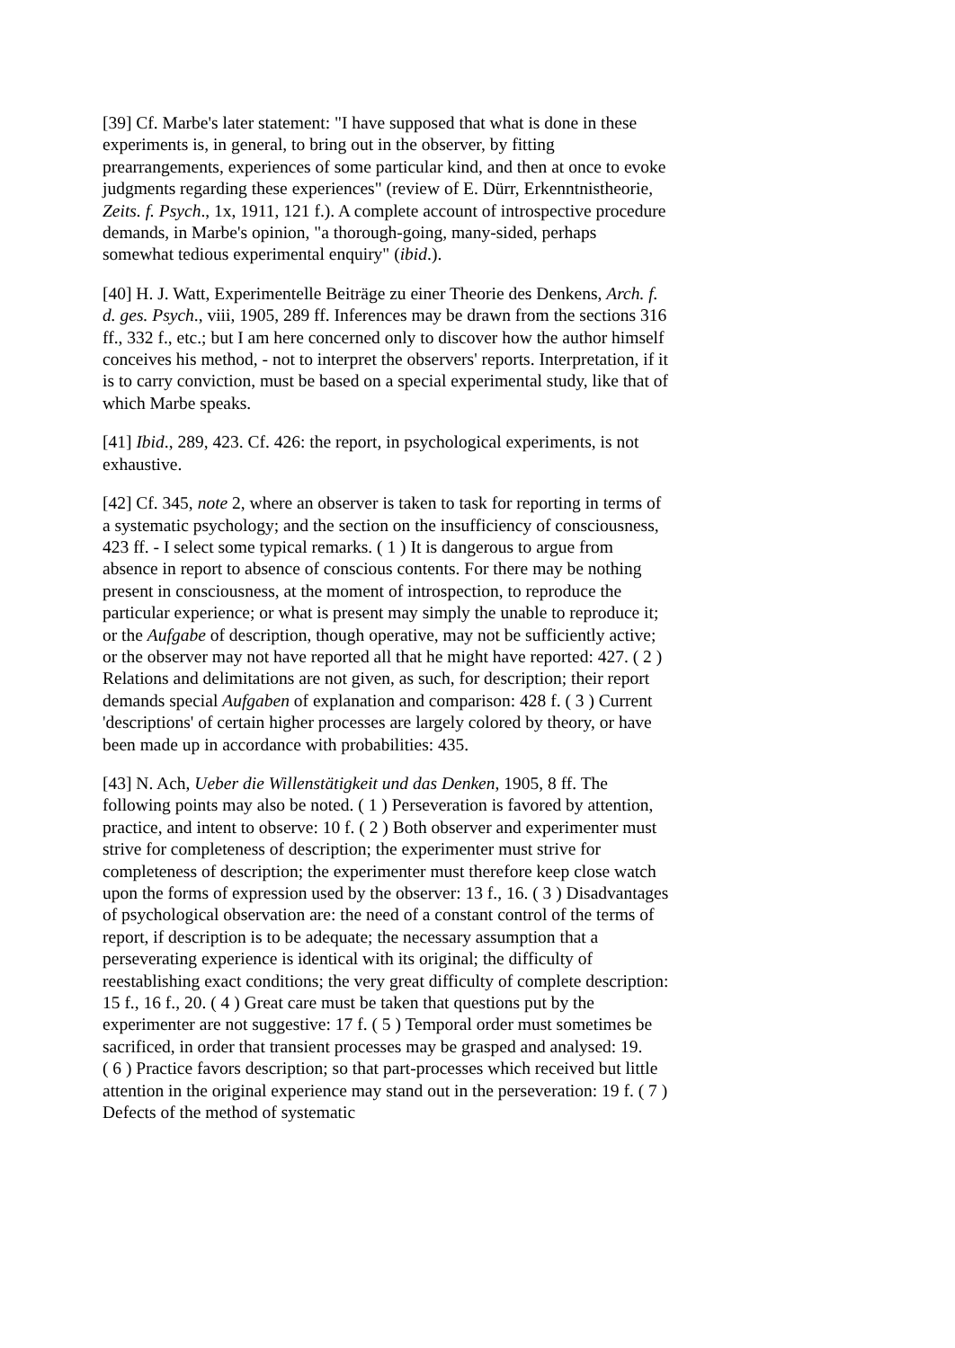[39] Cf. Marbe's later statement: "I have supposed that what is done in these experiments is, in general, to bring out in the observer, by fitting prearrangements, experiences of some particular kind, and then at once to evoke judgments regarding these experiences" (review of E. Dürr, Erkenntnistheorie, Zeits. f. Psych., 1x, 1911, 121 f.). A complete account of introspective procedure demands, in Marbe's opinion, "a thorough-going, many-sided, perhaps somewhat tedious experimental enquiry" (ibid.).
[40] H. J. Watt, Experimentelle Beiträge zu einer Theorie des Denkens, Arch. f. d. ges. Psych., viii, 1905, 289 ff. Inferences may be drawn from the sections 316 ff., 332 f., etc.; but I am here concerned only to discover how the author himself conceives his method, - not to interpret the observers' reports. Interpretation, if it is to carry conviction, must be based on a special experimental study, like that of which Marbe speaks.
[41] Ibid., 289, 423. Cf. 426: the report, in psychological experiments, is not exhaustive.
[42] Cf. 345, note 2, where an observer is taken to task for reporting in terms of a systematic psychology; and the section on the insufficiency of consciousness, 423 ff. - I select some typical remarks. ( 1 ) It is dangerous to argue from absence in report to absence of conscious contents. For there may be nothing present in consciousness, at the moment of introspection, to reproduce the particular experience; or what is present may simply the unable to reproduce it; or the Aufgabe of description, though operative, may not be sufficiently active; or the observer may not have reported all that he might have reported: 427. ( 2 ) Relations and delimitations are not given, as such, for description; their report demands special Aufgaben of explanation and comparison: 428 f. ( 3 ) Current 'descriptions' of certain higher processes are largely colored by theory, or have been made up in accordance with probabilities: 435.
[43] N. Ach, Ueber die Willenstätigkeit und das Denken, 1905, 8 ff. The following points may also be noted. ( 1 ) Perseveration is favored by attention, practice, and intent to observe: 10 f. ( 2 ) Both observer and experimenter must strive for completeness of description; the experimenter must strive for completeness of description; the experimenter must therefore keep close watch upon the forms of expression used by the observer: 13 f., 16. ( 3 ) Disadvantages of psychological observation are: the need of a constant control of the terms of report, if description is to be adequate; the necessary assumption that a perseverating experience is identical with its original; the difficulty of reestablishing exact conditions; the very great difficulty of complete description: 15 f., 16 f., 20. ( 4 ) Great care must be taken that questions put by the experimenter are not suggestive: 17 f. ( 5 ) Temporal order must sometimes be sacrificed, in order that transient processes may be grasped and analysed: 19.
( 6 ) Practice favors description; so that part-processes which received but little attention in the original experience may stand out in the perseveration: 19 f. ( 7 ) Defects of the method of systematic